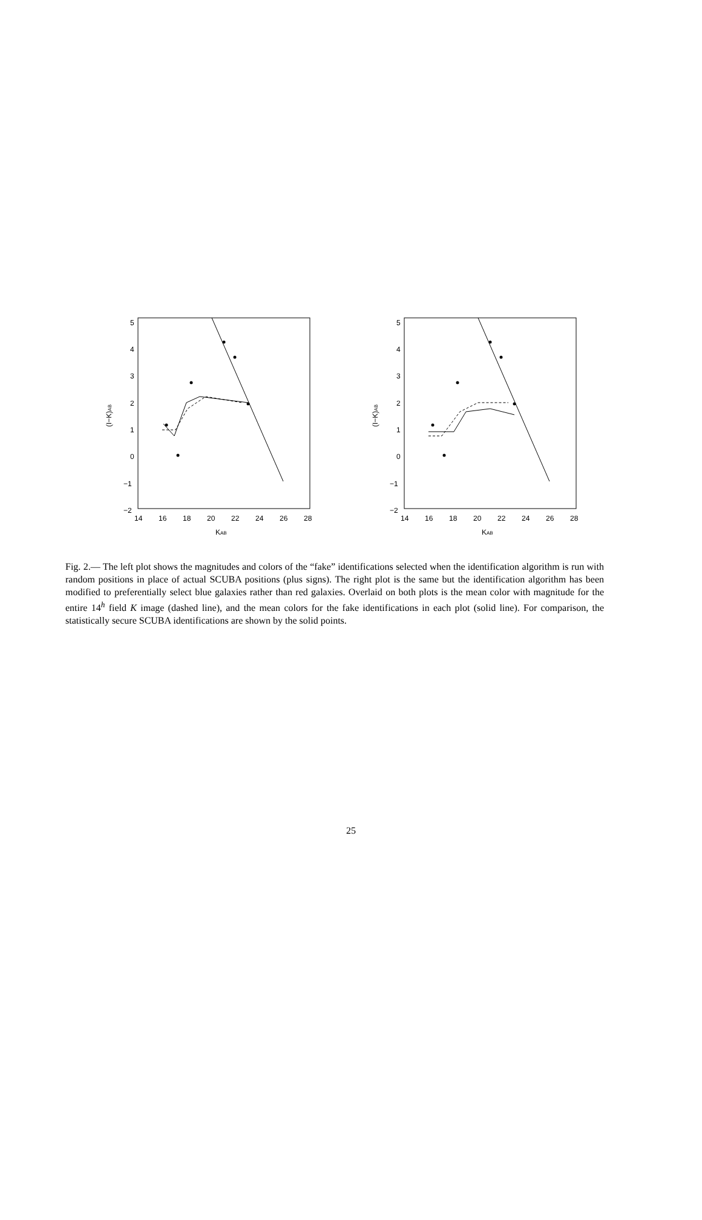5
4
3
2
1
0
−1
−2
14
16
18
20
22
24
26
28
KAB
(I−K)AB
5
4
3
2
1
0
−1
−2
14
16
18
20
22
24
26
28
KAB
(I−K)AB
Fig. 2.— The left plot shows the magnitudes and colors of the “fake” identifications selected when the identification algorithm is run with random positions in place of actual SCUBA positions (plus signs). The right plot is the same but the identification algorithm has been modified to preferentially select blue galaxies rather than red galaxies. Overlaid on both plots is the mean color with magnitude for the entire 14<sup>h</sup> field K image (dashed line), and the mean colors for the fake identifications in each plot (solid line). For comparison, the statistically secure SCUBA identifications are shown by the solid points.
25